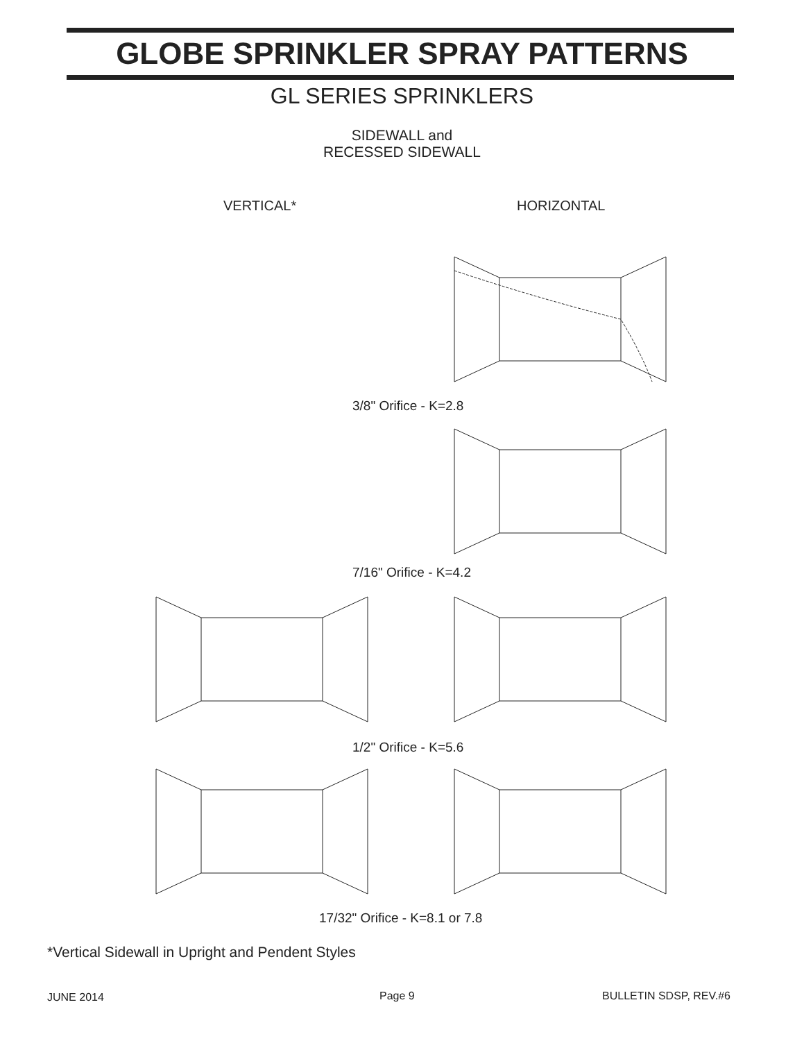GLOBE SPRINKLER SPRAY PATTERNS
GL SERIES SPRINKLERS
SIDEWALL and
RECESSED SIDEWALL
VERTICAL* HORIZONTAL
3/8" Orifice - K=2.8
7/16" Orifice - K=4.2
1/2" Orifice - K=5.6
17/32" Orifice - K=8.1 or 7.8
*Vertical Sidewall in Upright and Pendent Styles
JUNE 2014 Page 9 BULLETIN SDSP, REV.#6